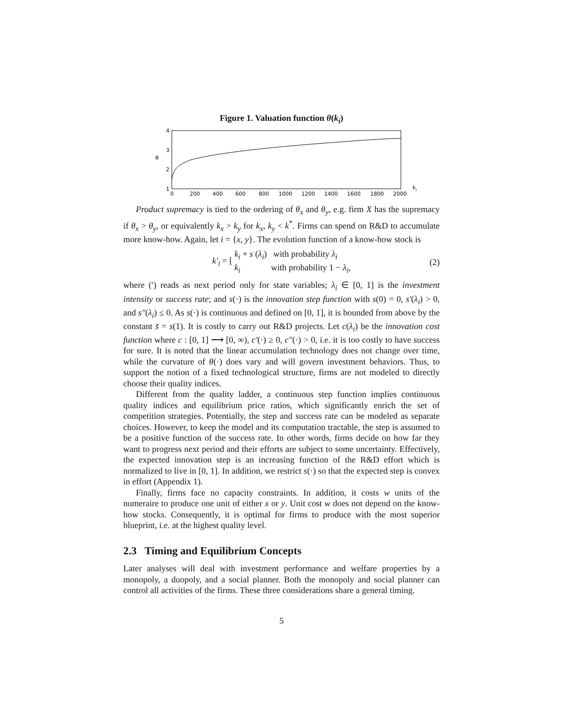Figure 1. Valuation function θ(k<sub>i</sub>)
4
3
2
1
θ
0
200
400
600
800
1000
1200
1400
1600
1800
2000
ki
Product supremacy is tied to the ordering of θ<sub>x</sub> and θ<sub>y</sub>, e.g. firm X has the supremacy if θ<sub>x</sub> > θ<sub>y</sub>, or equivalently k<sub>x</sub> > k<sub>y</sub> for k<sub>x</sub>, k<sub>y</sub> < k<sup>*</sup>. Firms can spend on R&D to accumulate more know-how. Again, let i = {x, y}. The evolution function of a know-how stock is
k′<sub>i</sub> = [ k<sub>i</sub> + s (λ<sub>i</sub>) with probability λ<sub>i</sub>
k<sub>i</sub> with probability 1 − λ<sub>i</sub>, (2)
where (′) reads as next period only for state variables; λ<sub>i</sub> ∈ [0, 1] is the investment intensity or success rate; and s(·) is the innovation step function with s(0) = 0, s′(λ<sub>i</sub>) > 0, and s″(λ<sub>i</sub>) ≤ 0. As s(·) is continuous and defined on [0, 1], it is bounded from above by the constant s̄ = s(1). It is costly to carry out R&D projects. Let c(λ<sub>i</sub>) be the innovation cost function where c : [0, 1] ⟶ [0, ∞), c′(·) ≥ 0, c″(·) > 0, i.e. it is too costly to have success for sure. It is noted that the linear accumulation technology does not change over time, while the curvature of θ(·) does vary and will govern investment behaviors. Thus, to support the notion of a fixed technological structure, firms are not modeled to directly choose their quality indices.
Different from the quality ladder, a continuous step function implies continuous quality indices and equilibrium price ratios, which significantly enrich the set of competition strategies. Potentially, the step and success rate can be modeled as separate choices. However, to keep the model and its computation tractable, the step is assumed to be a positive function of the success rate. In other words, firms decide on how far they want to progress next period and their efforts are subject to some uncertainty. Effectively, the expected innovation step is an increasing function of the R&D effort which is normalized to live in [0, 1]. In addition, we restrict s(·) so that the expected step is convex in effort (Appendix 1).
Finally, firms face no capacity constraints. In addition, it costs w units of the numeraire to produce one unit of either x or y. Unit cost w does not depend on the know-how stocks. Consequently, it is optimal for firms to produce with the most superior blueprint, i.e. at the highest quality level.
2.3 Timing and Equilibrium Concepts
Later analyses will deal with investment performance and welfare properties by a monopoly, a duopoly, and a social planner. Both the monopoly and social planner can control all activities of the firms. These three considerations share a general timing.
5